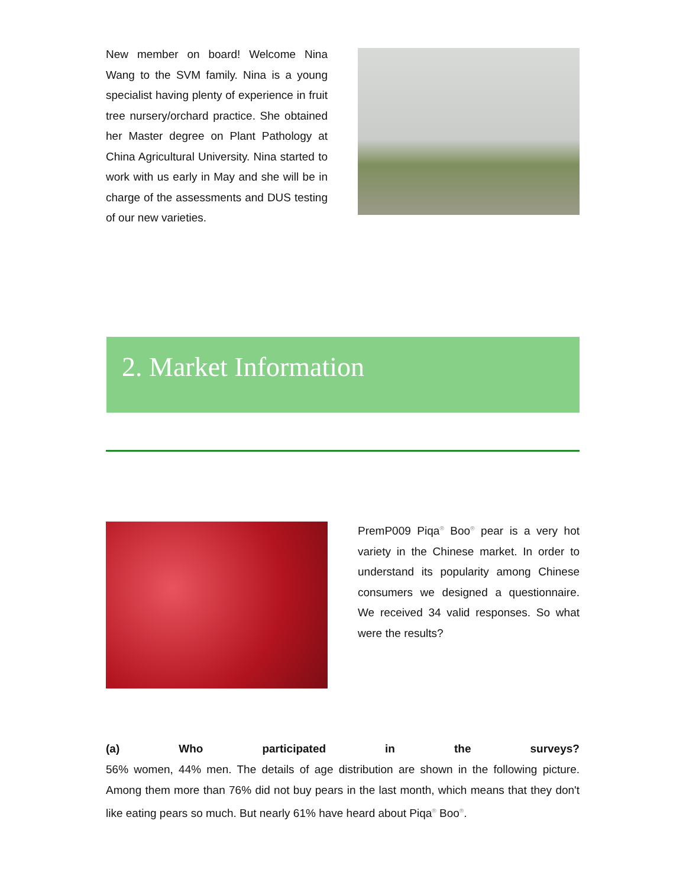New member on board! Welcome Nina Wang to the SVM family. Nina is a young specialist having plenty of experience in fruit tree nursery/orchard practice. She obtained her Master degree on Plant Pathology at China Agricultural University. Nina started to work with us early in May and she will be in charge of the assessments and DUS testing of our new varieties.
2. Market Information
PremP009 Piqa<sup>®</sup> Boo<sup>®</sup> pear is a very hot variety in the Chinese market. In order to understand its popularity among Chinese consumers we designed a questionnaire. We received 34 valid responses. So what were the results?
(a) Who participated in the surveys?
56% women, 44% men. The details of age distribution are shown in the following picture. Among them more than 76% did not buy pears in the last month, which means that they don't like eating pears so much. But nearly 61% have heard about Piqa<sup>®</sup> Boo<sup>®</sup>.